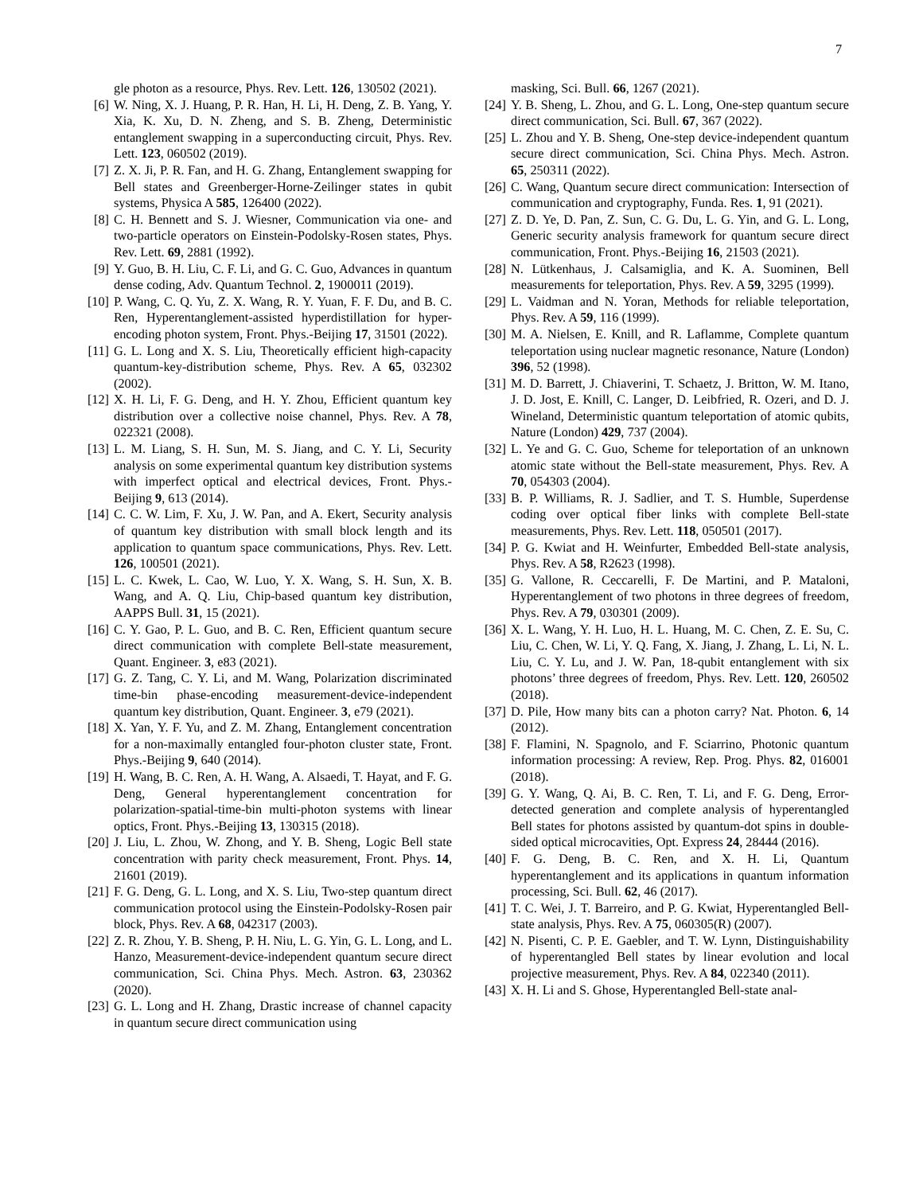7
gle photon as a resource, Phys. Rev. Lett. 126, 130502 (2021).
[6] W. Ning, X. J. Huang, P. R. Han, H. Li, H. Deng, Z. B. Yang, Y. Xia, K. Xu, D. N. Zheng, and S. B. Zheng, Deterministic entanglement swapping in a superconducting circuit, Phys. Rev. Lett. 123, 060502 (2019).
[7] Z. X. Ji, P. R. Fan, and H. G. Zhang, Entanglement swapping for Bell states and Greenberger-Horne-Zeilinger states in qubit systems, Physica A 585, 126400 (2022).
[8] C. H. Bennett and S. J. Wiesner, Communication via one- and two-particle operators on Einstein-Podolsky-Rosen states, Phys. Rev. Lett. 69, 2881 (1992).
[9] Y. Guo, B. H. Liu, C. F. Li, and G. C. Guo, Advances in quantum dense coding, Adv. Quantum Technol. 2, 1900011 (2019).
[10] P. Wang, C. Q. Yu, Z. X. Wang, R. Y. Yuan, F. F. Du, and B. C. Ren, Hyperentanglement-assisted hyperdistillation for hyper-encoding photon system, Front. Phys.-Beijing 17, 31501 (2022).
[11] G. L. Long and X. S. Liu, Theoretically efficient high-capacity quantum-key-distribution scheme, Phys. Rev. A 65, 032302 (2002).
[12] X. H. Li, F. G. Deng, and H. Y. Zhou, Efficient quantum key distribution over a collective noise channel, Phys. Rev. A 78, 022321 (2008).
[13] L. M. Liang, S. H. Sun, M. S. Jiang, and C. Y. Li, Security analysis on some experimental quantum key distribution systems with imperfect optical and electrical devices, Front. Phys.-Beijing 9, 613 (2014).
[14] C. C. W. Lim, F. Xu, J. W. Pan, and A. Ekert, Security analysis of quantum key distribution with small block length and its application to quantum space communications, Phys. Rev. Lett. 126, 100501 (2021).
[15] L. C. Kwek, L. Cao, W. Luo, Y. X. Wang, S. H. Sun, X. B. Wang, and A. Q. Liu, Chip-based quantum key distribution, AAPPS Bull. 31, 15 (2021).
[16] C. Y. Gao, P. L. Guo, and B. C. Ren, Efficient quantum secure direct communication with complete Bell-state measurement, Quant. Engineer. 3, e83 (2021).
[17] G. Z. Tang, C. Y. Li, and M. Wang, Polarization discriminated time-bin phase-encoding measurement-device-independent quantum key distribution, Quant. Engineer. 3, e79 (2021).
[18] X. Yan, Y. F. Yu, and Z. M. Zhang, Entanglement concentration for a non-maximally entangled four-photon cluster state, Front. Phys.-Beijing 9, 640 (2014).
[19] H. Wang, B. C. Ren, A. H. Wang, A. Alsaedi, T. Hayat, and F. G. Deng, General hyperentanglement concentration for polarization-spatial-time-bin multi-photon systems with linear optics, Front. Phys.-Beijing 13, 130315 (2018).
[20] J. Liu, L. Zhou, W. Zhong, and Y. B. Sheng, Logic Bell state concentration with parity check measurement, Front. Phys. 14, 21601 (2019).
[21] F. G. Deng, G. L. Long, and X. S. Liu, Two-step quantum direct communication protocol using the Einstein-Podolsky-Rosen pair block, Phys. Rev. A 68, 042317 (2003).
[22] Z. R. Zhou, Y. B. Sheng, P. H. Niu, L. G. Yin, G. L. Long, and L. Hanzo, Measurement-device-independent quantum secure direct communication, Sci. China Phys. Mech. Astron. 63, 230362 (2020).
[23] G. L. Long and H. Zhang, Drastic increase of channel capacity in quantum secure direct communication using
masking, Sci. Bull. 66, 1267 (2021).
[24] Y. B. Sheng, L. Zhou, and G. L. Long, One-step quantum secure direct communication, Sci. Bull. 67, 367 (2022).
[25] L. Zhou and Y. B. Sheng, One-step device-independent quantum secure direct communication, Sci. China Phys. Mech. Astron. 65, 250311 (2022).
[26] C. Wang, Quantum secure direct communication: Intersection of communication and cryptography, Funda. Res. 1, 91 (2021).
[27] Z. D. Ye, D. Pan, Z. Sun, C. G. Du, L. G. Yin, and G. L. Long, Generic security analysis framework for quantum secure direct communication, Front. Phys.-Beijing 16, 21503 (2021).
[28] N. Lütkenhaus, J. Calsamiglia, and K. A. Suominen, Bell measurements for teleportation, Phys. Rev. A 59, 3295 (1999).
[29] L. Vaidman and N. Yoran, Methods for reliable teleportation, Phys. Rev. A 59, 116 (1999).
[30] M. A. Nielsen, E. Knill, and R. Laflamme, Complete quantum teleportation using nuclear magnetic resonance, Nature (London) 396, 52 (1998).
[31] M. D. Barrett, J. Chiaverini, T. Schaetz, J. Britton, W. M. Itano, J. D. Jost, E. Knill, C. Langer, D. Leibfried, R. Ozeri, and D. J. Wineland, Deterministic quantum teleportation of atomic qubits, Nature (London) 429, 737 (2004).
[32] L. Ye and G. C. Guo, Scheme for teleportation of an unknown atomic state without the Bell-state measurement, Phys. Rev. A 70, 054303 (2004).
[33] B. P. Williams, R. J. Sadlier, and T. S. Humble, Superdense coding over optical fiber links with complete Bell-state measurements, Phys. Rev. Lett. 118, 050501 (2017).
[34] P. G. Kwiat and H. Weinfurter, Embedded Bell-state analysis, Phys. Rev. A 58, R2623 (1998).
[35] G. Vallone, R. Ceccarelli, F. De Martini, and P. Mataloni, Hyperentanglement of two photons in three degrees of freedom, Phys. Rev. A 79, 030301 (2009).
[36] X. L. Wang, Y. H. Luo, H. L. Huang, M. C. Chen, Z. E. Su, C. Liu, C. Chen, W. Li, Y. Q. Fang, X. Jiang, J. Zhang, L. Li, N. L. Liu, C. Y. Lu, and J. W. Pan, 18-qubit entanglement with six photons’ three degrees of freedom, Phys. Rev. Lett. 120, 260502 (2018).
[37] D. Pile, How many bits can a photon carry? Nat. Photon. 6, 14 (2012).
[38] F. Flamini, N. Spagnolo, and F. Sciarrino, Photonic quantum information processing: A review, Rep. Prog. Phys. 82, 016001 (2018).
[39] G. Y. Wang, Q. Ai, B. C. Ren, T. Li, and F. G. Deng, Error-detected generation and complete analysis of hyperentangled Bell states for photons assisted by quantum-dot spins in double-sided optical microcavities, Opt. Express 24, 28444 (2016).
[40] F. G. Deng, B. C. Ren, and X. H. Li, Quantum hyperentanglement and its applications in quantum information processing, Sci. Bull. 62, 46 (2017).
[41] T. C. Wei, J. T. Barreiro, and P. G. Kwiat, Hyperentangled Bell-state analysis, Phys. Rev. A 75, 060305(R) (2007).
[42] N. Pisenti, C. P. E. Gaebler, and T. W. Lynn, Distinguishability of hyperentangled Bell states by linear evolution and local projective measurement, Phys. Rev. A 84, 022340 (2011).
[43] X. H. Li and S. Ghose, Hyperentangled Bell-state anal-